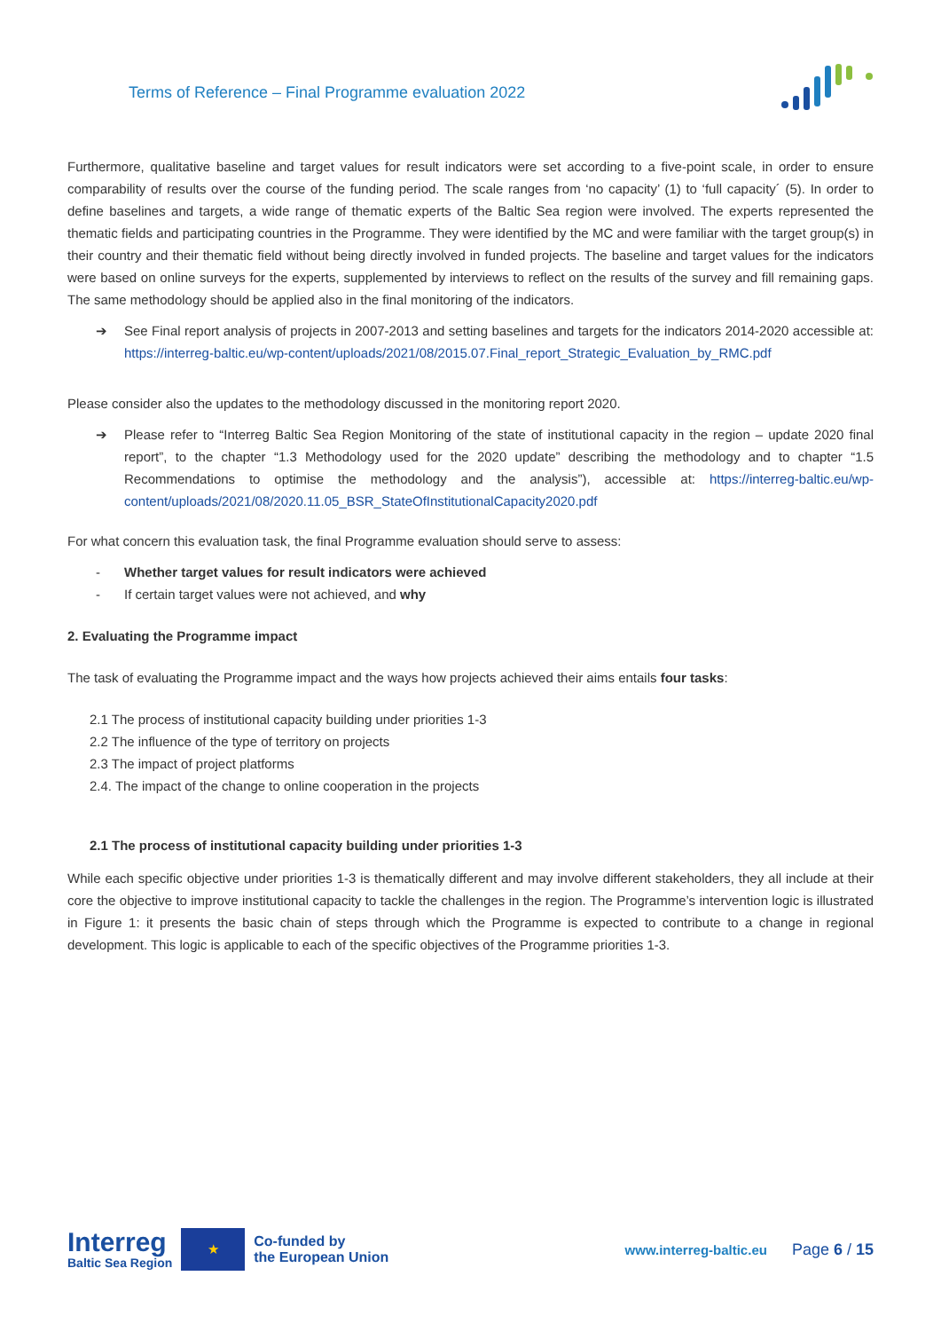Terms of Reference – Final Programme evaluation 2022
Furthermore, qualitative baseline and target values for result indicators were set according to a five-point scale, in order to ensure comparability of results over the course of the funding period. The scale ranges from ‘no capacity’ (1) to ‘full capacity´ (5). In order to define baselines and targets, a wide range of thematic experts of the Baltic Sea region were involved. The experts represented the thematic fields and participating countries in the Programme. They were identified by the MC and were familiar with the target group(s) in their country and their thematic field without being directly involved in funded projects. The baseline and target values for the indicators were based on online surveys for the experts, supplemented by interviews to reflect on the results of the survey and fill remaining gaps. The same methodology should be applied also in the final monitoring of the indicators.
➔ See Final report analysis of projects in 2007-2013 and setting baselines and targets for the indicators 2014-2020 accessible at: https://interreg-baltic.eu/wp-content/uploads/2021/08/2015.07.Final_report_Strategic_Evaluation_by_RMC.pdf
Please consider also the updates to the methodology discussed in the monitoring report 2020.
➔ Please refer to “Interreg Baltic Sea Region Monitoring of the state of institutional capacity in the region – update 2020 final report”, to the chapter “1.3 Methodology used for the 2020 update” describing the methodology and to chapter “1.5 Recommendations to optimise the methodology and the analysis”), accessible at: https://interreg-baltic.eu/wp-content/uploads/2021/08/2020.11.05_BSR_StateOfInstitutionalCapacity2020.pdf
For what concern this evaluation task, the final Programme evaluation should serve to assess:
- Whether target values for result indicators were achieved
- If certain target values were not achieved, and why
2. Evaluating the Programme impact
The task of evaluating the Programme impact and the ways how projects achieved their aims entails four tasks:
2.1 The process of institutional capacity building under priorities 1-3
2.2 The influence of the type of territory on projects
2.3 The impact of project platforms
2.4. The impact of the change to online cooperation in the projects
2.1 The process of institutional capacity building under priorities 1-3
While each specific objective under priorities 1-3 is thematically different and may involve different stakeholders, they all include at their core the objective to improve institutional capacity to tackle the challenges in the region. The Programme’s intervention logic is illustrated in Figure 1: it presents the basic chain of steps through which the Programme is expected to contribute to a change in regional development. This logic is applicable to each of the specific objectives of the Programme priorities 1-3.
Interreg
Baltic Sea Region
★
Co-funded by
the European Union
www.interreg-baltic.eu
Page 6 / 15